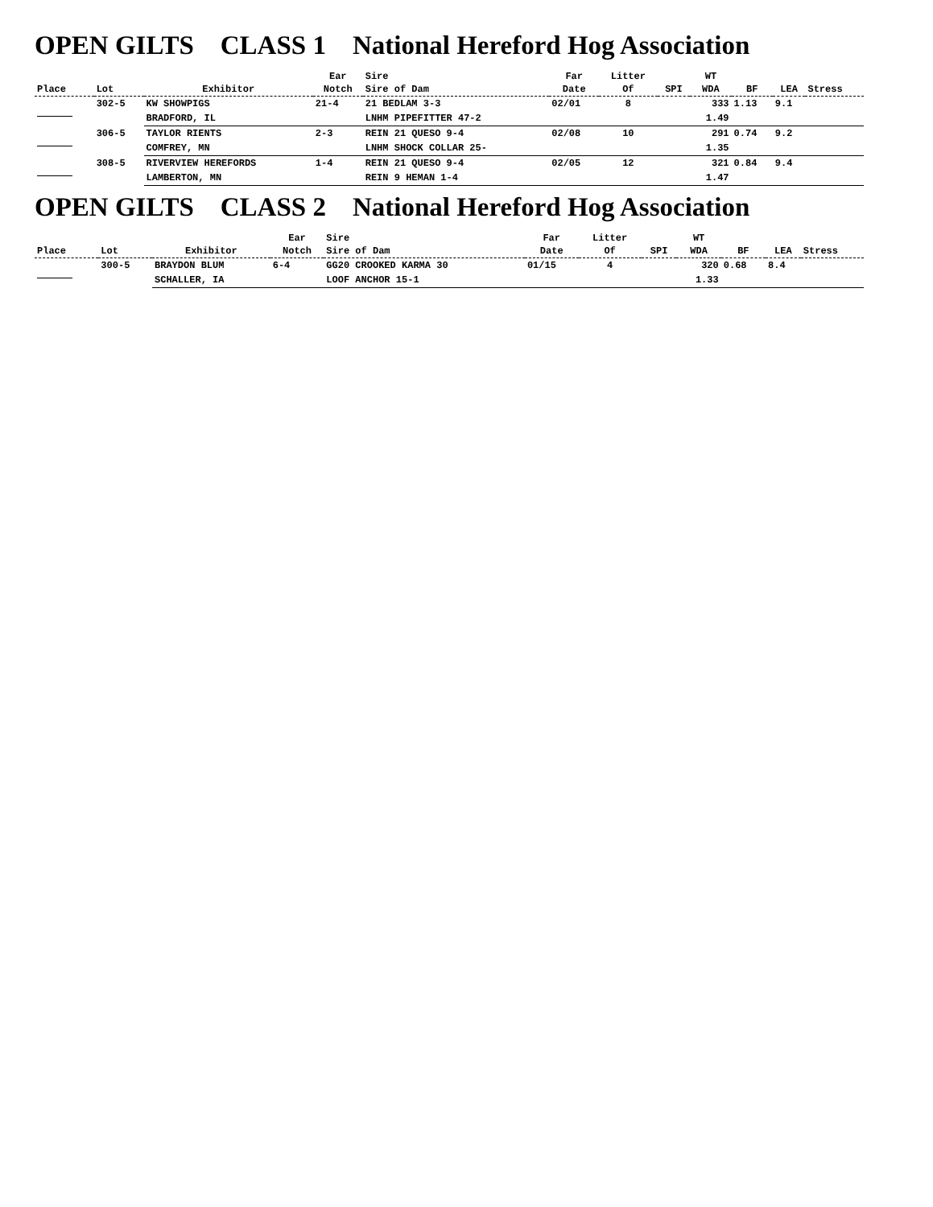OPEN GILTS CLASS 1 National Hereford Hog Association
| Place | Lot | Exhibitor | Ear Notch | Sire Sire of Dam | Far Date | Litter Of | SPI | WT WDA | BF | LEA | Stress |
| --- | --- | --- | --- | --- | --- | --- | --- | --- | --- | --- | --- |
| | 302-5 | KW SHOWPIGS | 21-4 | 21 BEDLAM 3-3 | 02/01 | 8 | | 333 | 1.13 | 9.1 | |
| | | BRADFORD, IL | | LNHM PIPEFITTER 47-2 | | | | 1.49 | | | |
| | 306-5 | TAYLOR RIENTS | 2-3 | REIN 21 QUESO 9-4 | 02/08 | 10 | | 291 | 0.74 | 9.2 | |
| | | COMFREY, MN | | LNHM SHOCK COLLAR 25- | | | | 1.35 | | | |
| | 308-5 | RIVERVIEW HEREFORDS | 1-4 | REIN 21 QUESO 9-4 | 02/05 | 12 | | 321 | 0.84 | 9.4 | |
| | | LAMBERTON, MN | | REIN 9 HEMAN 1-4 | | | | 1.47 | | | |
OPEN GILTS CLASS 2 National Hereford Hog Association
| Place | Lot | Exhibitor | Ear Notch | Sire Sire of Dam | Far Date | Litter Of | SPI | WT WDA | BF | LEA | Stress |
| --- | --- | --- | --- | --- | --- | --- | --- | --- | --- | --- | --- |
| | 300-5 | BRAYDON BLUM | 6-4 | GG20 CROOKED KARMA 30 | 01/15 | 4 | | 320 | 0.68 | 8.4 | |
| | | SCHALLER, IA | | LOOF ANCHOR 15-1 | | | | 1.33 | | | |